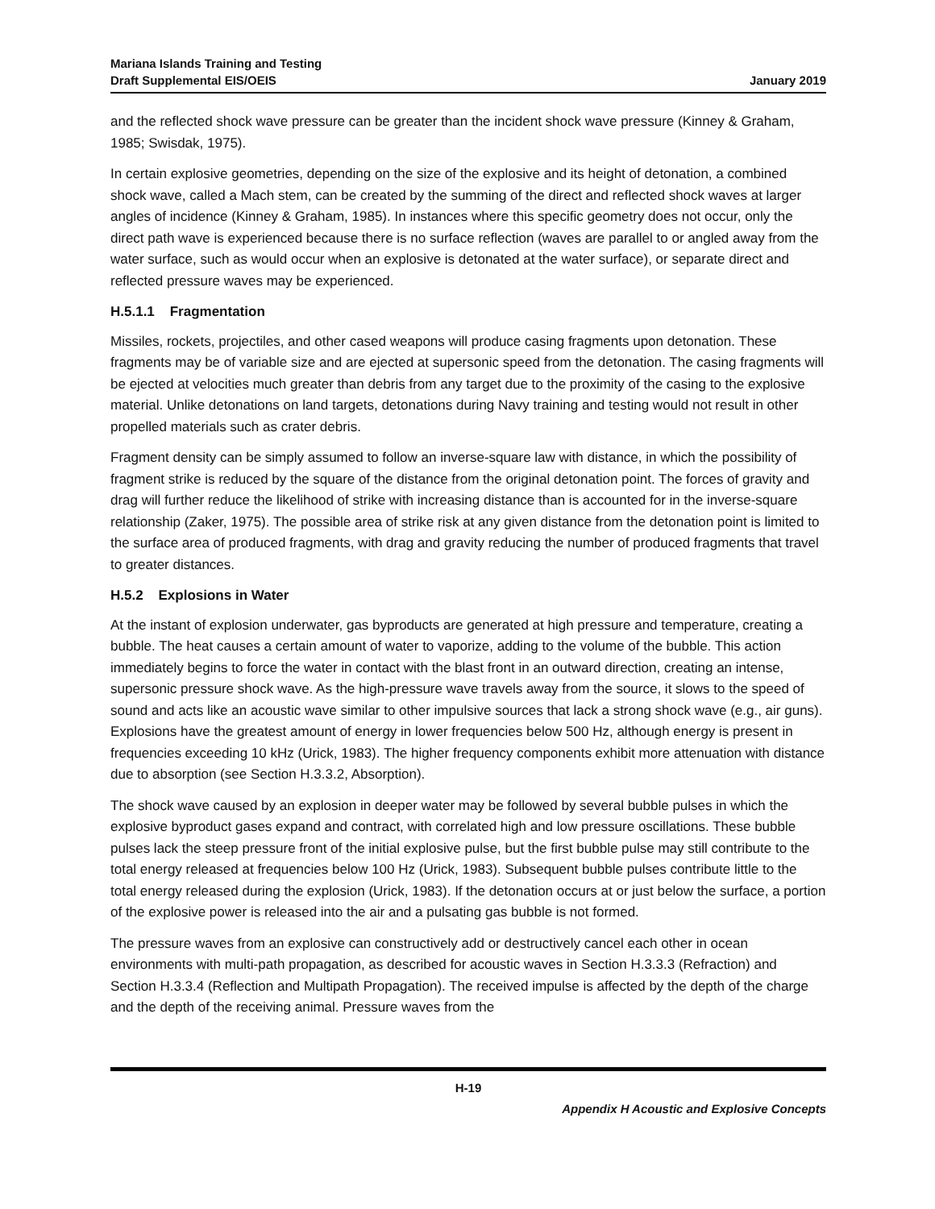Mariana Islands Training and Testing
Draft Supplemental EIS/OEIS
January 2019
and the reflected shock wave pressure can be greater than the incident shock wave pressure (Kinney & Graham, 1985; Swisdak, 1975).
In certain explosive geometries, depending on the size of the explosive and its height of detonation, a combined shock wave, called a Mach stem, can be created by the summing of the direct and reflected shock waves at larger angles of incidence (Kinney & Graham, 1985). In instances where this specific geometry does not occur, only the direct path wave is experienced because there is no surface reflection (waves are parallel to or angled away from the water surface, such as would occur when an explosive is detonated at the water surface), or separate direct and reflected pressure waves may be experienced.
H.5.1.1 Fragmentation
Missiles, rockets, projectiles, and other cased weapons will produce casing fragments upon detonation. These fragments may be of variable size and are ejected at supersonic speed from the detonation. The casing fragments will be ejected at velocities much greater than debris from any target due to the proximity of the casing to the explosive material. Unlike detonations on land targets, detonations during Navy training and testing would not result in other propelled materials such as crater debris.
Fragment density can be simply assumed to follow an inverse-square law with distance, in which the possibility of fragment strike is reduced by the square of the distance from the original detonation point. The forces of gravity and drag will further reduce the likelihood of strike with increasing distance than is accounted for in the inverse-square relationship (Zaker, 1975). The possible area of strike risk at any given distance from the detonation point is limited to the surface area of produced fragments, with drag and gravity reducing the number of produced fragments that travel to greater distances.
H.5.2 Explosions in Water
At the instant of explosion underwater, gas byproducts are generated at high pressure and temperature, creating a bubble. The heat causes a certain amount of water to vaporize, adding to the volume of the bubble. This action immediately begins to force the water in contact with the blast front in an outward direction, creating an intense, supersonic pressure shock wave. As the high-pressure wave travels away from the source, it slows to the speed of sound and acts like an acoustic wave similar to other impulsive sources that lack a strong shock wave (e.g., air guns). Explosions have the greatest amount of energy in lower frequencies below 500 Hz, although energy is present in frequencies exceeding 10 kHz (Urick, 1983). The higher frequency components exhibit more attenuation with distance due to absorption (see Section H.3.3.2, Absorption).
The shock wave caused by an explosion in deeper water may be followed by several bubble pulses in which the explosive byproduct gases expand and contract, with correlated high and low pressure oscillations. These bubble pulses lack the steep pressure front of the initial explosive pulse, but the first bubble pulse may still contribute to the total energy released at frequencies below 100 Hz (Urick, 1983). Subsequent bubble pulses contribute little to the total energy released during the explosion (Urick, 1983). If the detonation occurs at or just below the surface, a portion of the explosive power is released into the air and a pulsating gas bubble is not formed.
The pressure waves from an explosive can constructively add or destructively cancel each other in ocean environments with multi-path propagation, as described for acoustic waves in Section H.3.3.3 (Refraction) and Section H.3.3.4 (Reflection and Multipath Propagation). The received impulse is affected by the depth of the charge and the depth of the receiving animal. Pressure waves from the
H-19
Appendix H Acoustic and Explosive Concepts